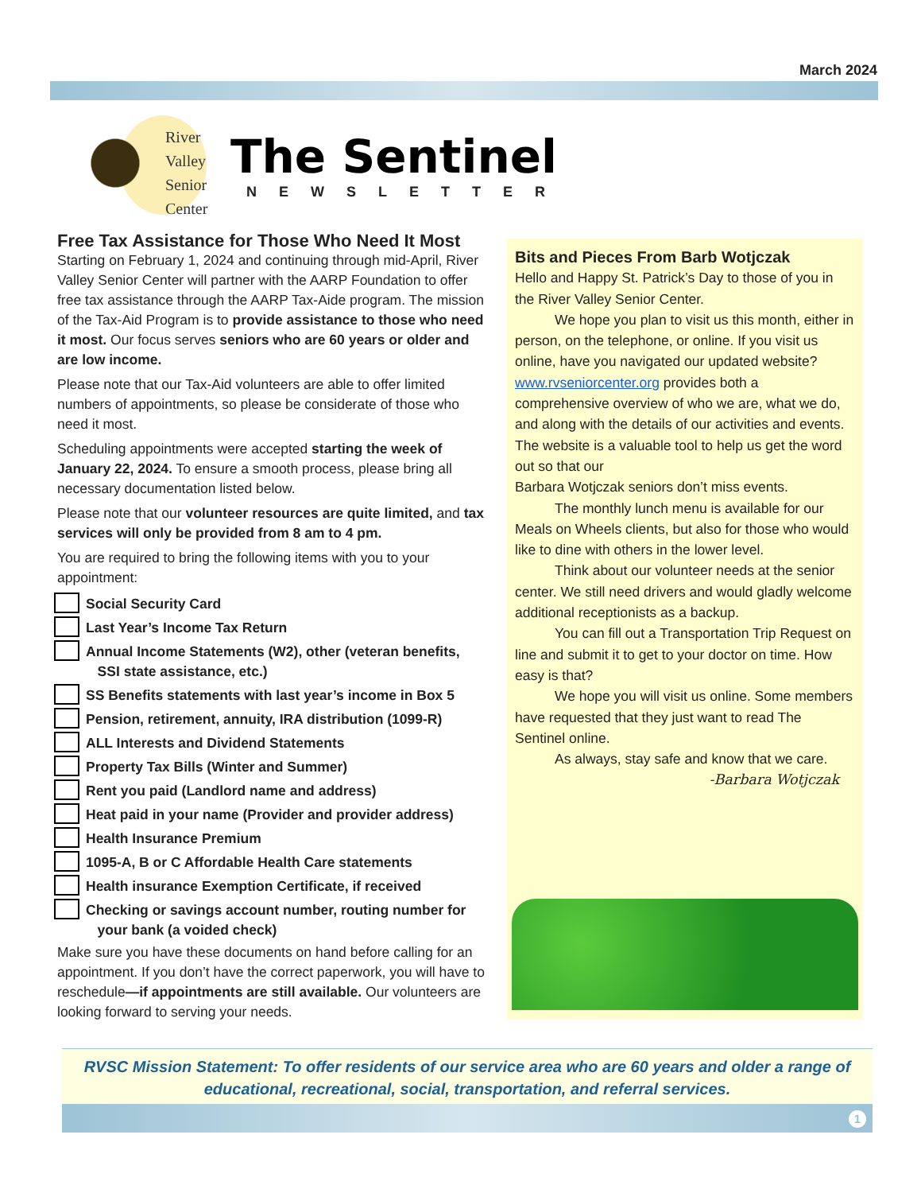March 2024
River
Valley
Senior
Center
The Sentinel
NEWSLETTER
Free Tax Assistance for Those Who Need It Most
Starting on February 1, 2024 and continuing through mid-April, River Valley Senior Center will partner with the AARP Foundation to offer free tax assistance through the AARP Tax-Aide program. The mission of the Tax-Aid Program is to provide assistance to those who need it most. Our focus serves seniors who are 60 years or older and are low income.
Please note that our Tax-Aid volunteers are able to offer limited numbers of appointments, so please be considerate of those who need it most.
Scheduling appointments were accepted starting the week of January 22, 2024. To ensure a smooth process, please bring all necessary documentation listed below.
Please note that our volunteer resources are quite limited, and tax services will only be provided from 8 am to 4 pm.
You are required to bring the following items with you to your appointment:
Social Security Card
Last Year’s Income Tax Return
Annual Income Statements (W2), other (veteran benefits,
SSI state assistance, etc.)
SS Benefits statements with last year’s income in Box 5
Pension, retirement, annuity, IRA distribution (1099-R)
ALL Interests and Dividend Statements
Property Tax Bills (Winter and Summer)
Rent you paid (Landlord name and address)
Heat paid in your name (Provider and provider address)
Health Insurance Premium
1095-A, B or C Affordable Health Care statements
Health insurance Exemption Certificate, if received
Checking or savings account number, routing number for
your bank (a voided check)
Make sure you have these documents on hand before calling for an appointment. If you don’t have the correct paperwork, you will have to reschedule—if appointments are still available. Our volunteers are looking forward to serving your needs.
Bits and Pieces From Barb Wotjczak
Hello and Happy St. Patrick’s Day to those of you in the River Valley Senior Center.
We hope you plan to visit us this month, either in person, on the telephone, or online. If you visit us online, have you navigated our updated website? www.rvseniorcenter.org provides both a comprehensive overview of who we are, what we do, and along with the details of our activities and events. The website is a valuable tool to help us get the word out so that our
Barbara Wotjczak seniors don’t miss events.
The monthly lunch menu is available for our Meals on Wheels clients, but also for those who would like to dine with others in the lower level.
Think about our volunteer needs at the senior center. We still need drivers and would gladly welcome additional receptionists as a backup.
You can fill out a Transportation Trip Request on line and submit it to get to your doctor on time. How easy is that?
We hope you will visit us online. Some members have requested that they just want to read The Sentinel online.
As always, stay safe and know that we care.
-Barbara Wotjczak
RVSC Mission Statement: To offer residents of our service area who are 60 years and older a range of educational, recreational, social, transportation, and referral services.
1